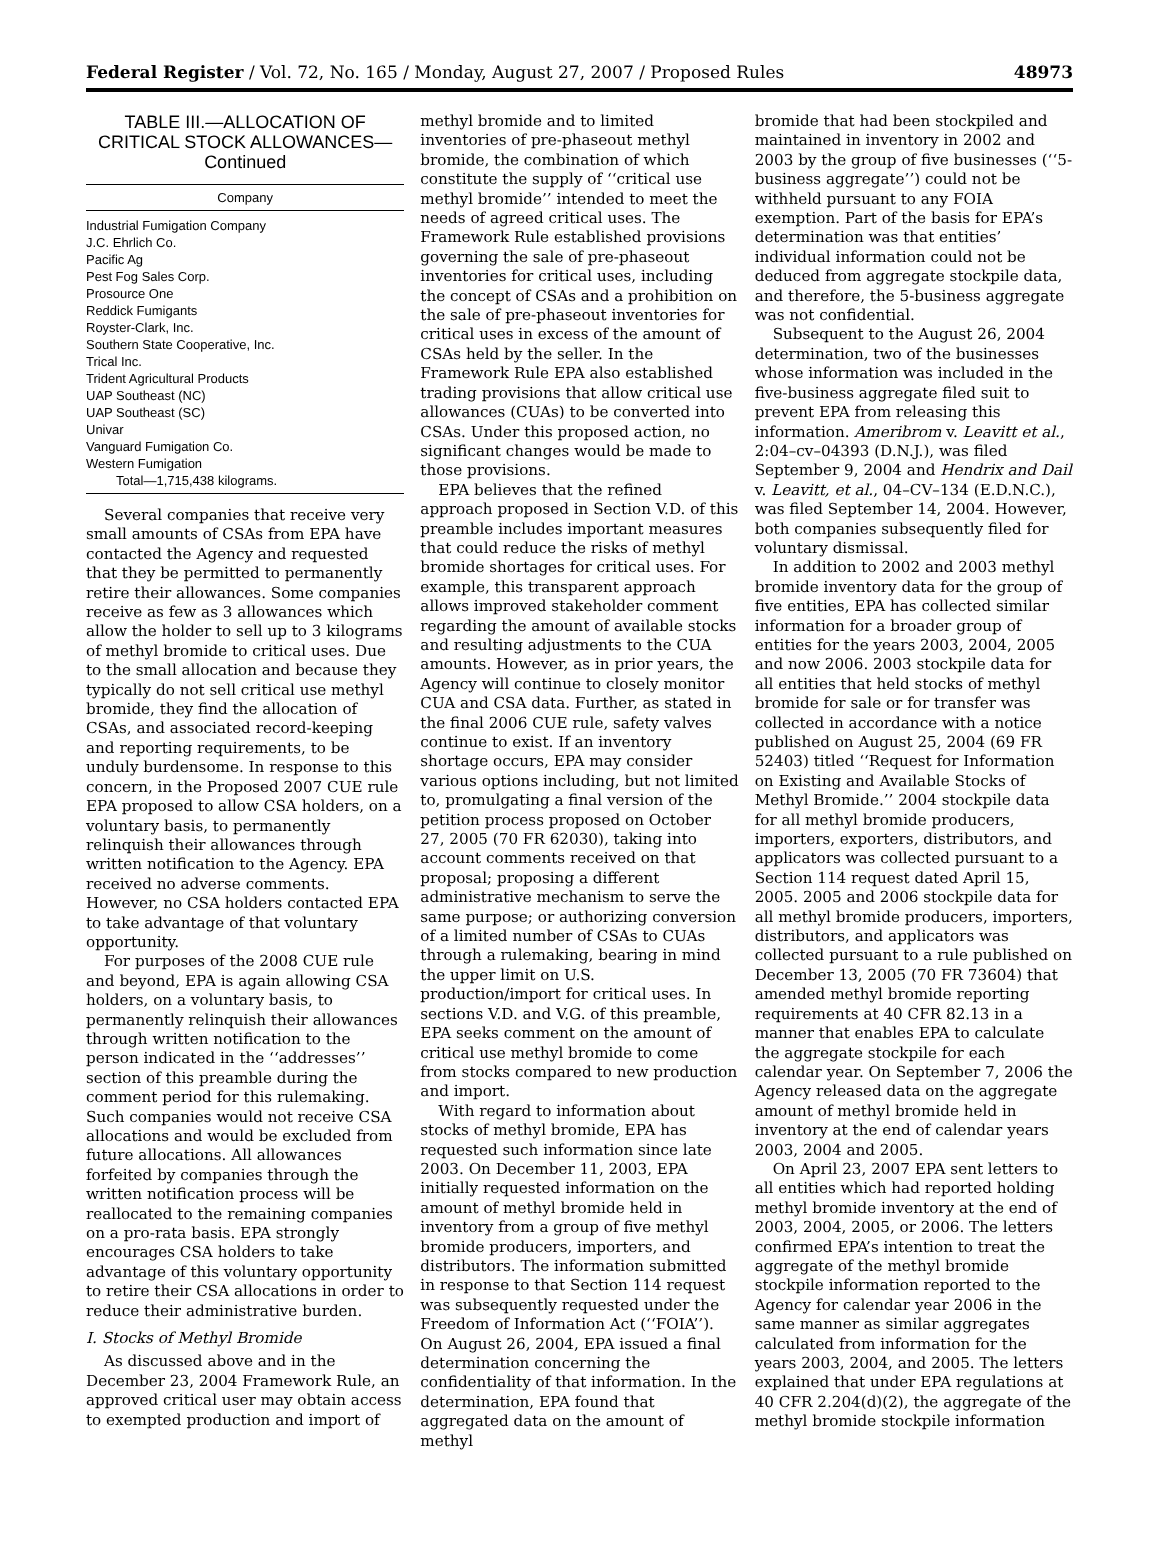Federal Register / Vol. 72, No. 165 / Monday, August 27, 2007 / Proposed Rules 48973
TABLE III.—ALLOCATION OF CRITICAL STOCK ALLOWANCES—Continued
| Company |
| --- |
| Industrial Fumigation Company |
| J.C. Ehrlich Co. |
| Pacific Ag |
| Pest Fog Sales Corp. |
| Prosource One |
| Reddick Fumigants |
| Royster-Clark, Inc. |
| Southern State Cooperative, Inc. |
| Trical Inc. |
| Trident Agricultural Products |
| UAP Southeast (NC) |
| UAP Southeast (SC) |
| Univar |
| Vanguard Fumigation Co. |
| Western Fumigation |
| Total—1,715,438 kilograms. |
Several companies that receive very small amounts of CSAs from EPA have contacted the Agency and requested that they be permitted to permanently retire their allowances. Some companies receive as few as 3 allowances which allow the holder to sell up to 3 kilograms of methyl bromide to critical uses. Due to the small allocation and because they typically do not sell critical use methyl bromide, they find the allocation of CSAs, and associated record-keeping and reporting requirements, to be unduly burdensome. In response to this concern, in the Proposed 2007 CUE rule EPA proposed to allow CSA holders, on a voluntary basis, to permanently relinquish their allowances through written notification to the Agency. EPA received no adverse comments. However, no CSA holders contacted EPA to take advantage of that voluntary opportunity.
For purposes of the 2008 CUE rule and beyond, EPA is again allowing CSA holders, on a voluntary basis, to permanently relinquish their allowances through written notification to the person indicated in the ‘‘addresses’’ section of this preamble during the comment period for this rulemaking. Such companies would not receive CSA allocations and would be excluded from future allocations. All allowances forfeited by companies through the written notification process will be reallocated to the remaining companies on a pro-rata basis. EPA strongly encourages CSA holders to take advantage of this voluntary opportunity to retire their CSA allocations in order to reduce their administrative burden.
I. Stocks of Methyl Bromide
As discussed above and in the December 23, 2004 Framework Rule, an approved critical user may obtain access to exempted production and import of
methyl bromide and to limited inventories of pre-phaseout methyl bromide, the combination of which constitute the supply of ‘‘critical use methyl bromide’’ intended to meet the needs of agreed critical uses. The Framework Rule established provisions governing the sale of pre-phaseout inventories for critical uses, including the concept of CSAs and a prohibition on the sale of pre-phaseout inventories for critical uses in excess of the amount of CSAs held by the seller. In the Framework Rule EPA also established trading provisions that allow critical use allowances (CUAs) to be converted into CSAs. Under this proposed action, no significant changes would be made to those provisions.
EPA believes that the refined approach proposed in Section V.D. of this preamble includes important measures that could reduce the risks of methyl bromide shortages for critical uses. For example, this transparent approach allows improved stakeholder comment regarding the amount of available stocks and resulting adjustments to the CUA amounts. However, as in prior years, the Agency will continue to closely monitor CUA and CSA data. Further, as stated in the final 2006 CUE rule, safety valves continue to exist. If an inventory shortage occurs, EPA may consider various options including, but not limited to, promulgating a final version of the petition process proposed on October 27, 2005 (70 FR 62030), taking into account comments received on that proposal; proposing a different administrative mechanism to serve the same purpose; or authorizing conversion of a limited number of CSAs to CUAs through a rulemaking, bearing in mind the upper limit on U.S. production/import for critical uses. In sections V.D. and V.G. of this preamble, EPA seeks comment on the amount of critical use methyl bromide to come from stocks compared to new production and import.
With regard to information about stocks of methyl bromide, EPA has requested such information since late 2003. On December 11, 2003, EPA initially requested information on the amount of methyl bromide held in inventory from a group of five methyl bromide producers, importers, and distributors. The information submitted in response to that Section 114 request was subsequently requested under the Freedom of Information Act (‘‘FOIA’’). On August 26, 2004, EPA issued a final determination concerning the confidentiality of that information. In the determination, EPA found that aggregated data on the amount of methyl
bromide that had been stockpiled and maintained in inventory in 2002 and 2003 by the group of five businesses (‘‘5-business aggregate’’) could not be withheld pursuant to any FOIA exemption. Part of the basis for EPA’s determination was that entities’ individual information could not be deduced from aggregate stockpile data, and therefore, the 5-business aggregate was not confidential.
Subsequent to the August 26, 2004 determination, two of the businesses whose information was included in the five-business aggregate filed suit to prevent EPA from releasing this information. Ameribrom v. Leavitt et al., 2:04–cv–04393 (D.N.J.), was filed September 9, 2004 and Hendrix and Dail v. Leavitt, et al., 04–CV–134 (E.D.N.C.), was filed September 14, 2004. However, both companies subsequently filed for voluntary dismissal.
In addition to 2002 and 2003 methyl bromide inventory data for the group of five entities, EPA has collected similar information for a broader group of entities for the years 2003, 2004, 2005 and now 2006. 2003 stockpile data for all entities that held stocks of methyl bromide for sale or for transfer was collected in accordance with a notice published on August 25, 2004 (69 FR 52403) titled ‘‘Request for Information on Existing and Available Stocks of Methyl Bromide.’’ 2004 stockpile data for all methyl bromide producers, importers, exporters, distributors, and applicators was collected pursuant to a Section 114 request dated April 15, 2005. 2005 and 2006 stockpile data for all methyl bromide producers, importers, distributors, and applicators was collected pursuant to a rule published on December 13, 2005 (70 FR 73604) that amended methyl bromide reporting requirements at 40 CFR 82.13 in a manner that enables EPA to calculate the aggregate stockpile for each calendar year. On September 7, 2006 the Agency released data on the aggregate amount of methyl bromide held in inventory at the end of calendar years 2003, 2004 and 2005.
On April 23, 2007 EPA sent letters to all entities which had reported holding methyl bromide inventory at the end of 2003, 2004, 2005, or 2006. The letters confirmed EPA’s intention to treat the aggregate of the methyl bromide stockpile information reported to the Agency for calendar year 2006 in the same manner as similar aggregates calculated from information for the years 2003, 2004, and 2005. The letters explained that under EPA regulations at 40 CFR 2.204(d)(2), the aggregate of the methyl bromide stockpile information